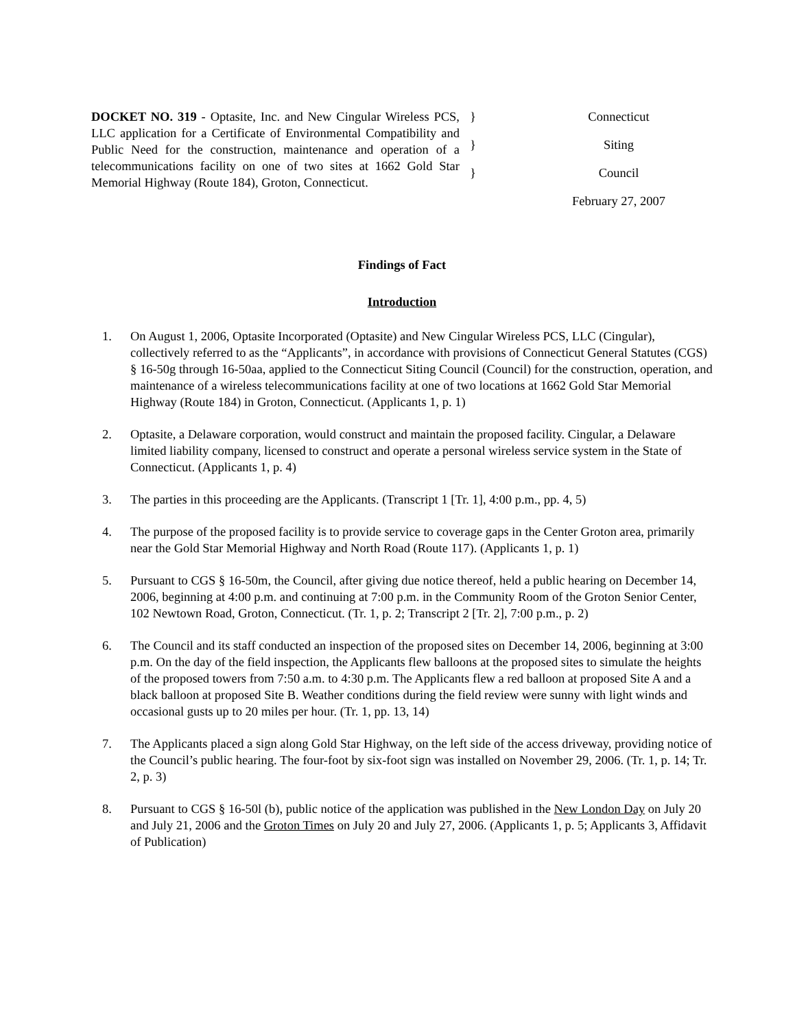DOCKET NO. 319 - Optasite, Inc. and New Cingular Wireless PCS, LLC application for a Certificate of Environmental Compatibility and Public Need for the construction, maintenance and operation of a telecommunications facility on one of two sites at 1662 Gold Star Memorial Highway (Route 184), Groton, Connecticut.
}
}
}
Connecticut
Siting
Council
February 27, 2007
Findings of Fact
Introduction
1. On August 1, 2006, Optasite Incorporated (Optasite) and New Cingular Wireless PCS, LLC (Cingular), collectively referred to as the “Applicants”, in accordance with provisions of Connecticut General Statutes (CGS) § 16-50g through 16-50aa, applied to the Connecticut Siting Council (Council) for the construction, operation, and maintenance of a wireless telecommunications facility at one of two locations at 1662 Gold Star Memorial Highway (Route 184) in Groton, Connecticut. (Applicants 1, p. 1)
2. Optasite, a Delaware corporation, would construct and maintain the proposed facility. Cingular, a Delaware limited liability company, licensed to construct and operate a personal wireless service system in the State of Connecticut. (Applicants 1, p. 4)
3. The parties in this proceeding are the Applicants. (Transcript 1 [Tr. 1], 4:00 p.m., pp. 4, 5)
4. The purpose of the proposed facility is to provide service to coverage gaps in the Center Groton area, primarily near the Gold Star Memorial Highway and North Road (Route 117). (Applicants 1, p. 1)
5. Pursuant to CGS § 16-50m, the Council, after giving due notice thereof, held a public hearing on December 14, 2006, beginning at 4:00 p.m. and continuing at 7:00 p.m. in the Community Room of the Groton Senior Center, 102 Newtown Road, Groton, Connecticut. (Tr. 1, p. 2; Transcript 2 [Tr. 2], 7:00 p.m., p. 2)
6. The Council and its staff conducted an inspection of the proposed sites on December 14, 2006, beginning at 3:00 p.m. On the day of the field inspection, the Applicants flew balloons at the proposed sites to simulate the heights of the proposed towers from 7:50 a.m. to 4:30 p.m. The Applicants flew a red balloon at proposed Site A and a black balloon at proposed Site B. Weather conditions during the field review were sunny with light winds and occasional gusts up to 20 miles per hour. (Tr. 1, pp. 13, 14)
7. The Applicants placed a sign along Gold Star Highway, on the left side of the access driveway, providing notice of the Council’s public hearing. The four-foot by six-foot sign was installed on November 29, 2006. (Tr. 1, p. 14; Tr. 2, p. 3)
8. Pursuant to CGS § 16-50l (b), public notice of the application was published in the New London Day on July 20 and July 21, 2006 and the Groton Times on July 20 and July 27, 2006. (Applicants 1, p. 5; Applicants 3, Affidavit of Publication)